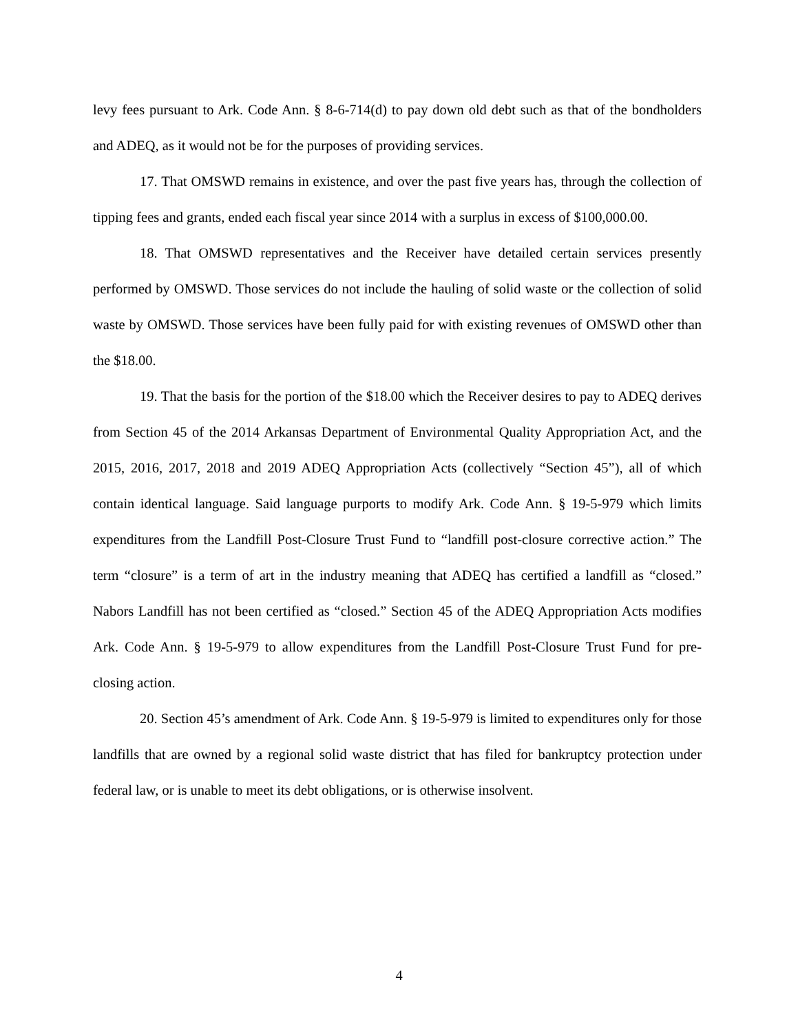levy fees pursuant to Ark. Code Ann. § 8-6-714(d) to pay down old debt such as that of the bondholders and ADEQ, as it would not be for the purposes of providing services.
17. That OMSWD remains in existence, and over the past five years has, through the collection of tipping fees and grants, ended each fiscal year since 2014 with a surplus in excess of $100,000.00.
18. That OMSWD representatives and the Receiver have detailed certain services presently performed by OMSWD. Those services do not include the hauling of solid waste or the collection of solid waste by OMSWD. Those services have been fully paid for with existing revenues of OMSWD other than the $18.00.
19. That the basis for the portion of the $18.00 which the Receiver desires to pay to ADEQ derives from Section 45 of the 2014 Arkansas Department of Environmental Quality Appropriation Act, and the 2015, 2016, 2017, 2018 and 2019 ADEQ Appropriation Acts (collectively “Section 45”), all of which contain identical language. Said language purports to modify Ark. Code Ann. § 19-5-979 which limits expenditures from the Landfill Post-Closure Trust Fund to “landfill post-closure corrective action.” The term “closure” is a term of art in the industry meaning that ADEQ has certified a landfill as “closed.” Nabors Landfill has not been certified as “closed.” Section 45 of the ADEQ Appropriation Acts modifies Ark. Code Ann. § 19-5-979 to allow expenditures from the Landfill Post-Closure Trust Fund for pre-closing action.
20. Section 45’s amendment of Ark. Code Ann. § 19-5-979 is limited to expenditures only for those landfills that are owned by a regional solid waste district that has filed for bankruptcy protection under federal law, or is unable to meet its debt obligations, or is otherwise insolvent.
4